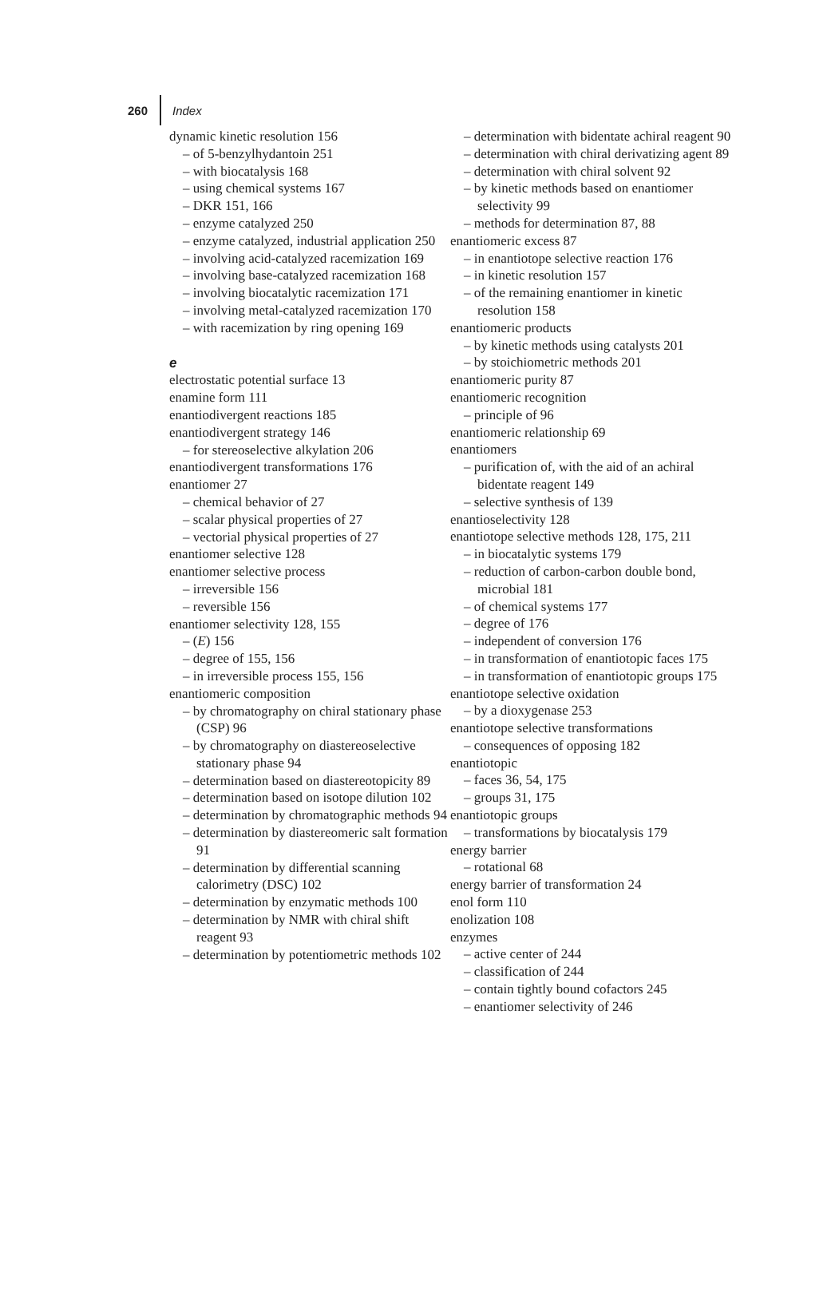260 Index
dynamic kinetic resolution 156
– of 5-benzylhydantoin 251
– with biocatalysis 168
– using chemical systems 167
– DKR 151, 166
– enzyme catalyzed 250
– enzyme catalyzed, industrial application 250
– involving acid-catalyzed racemization 169
– involving base-catalyzed racemization 168
– involving biocatalytic racemization 171
– involving metal-catalyzed racemization 170
– with racemization by ring opening 169
e
electrostatic potential surface 13
enamine form 111
enantiodivergent reactions 185
enantiodivergent strategy 146
– for stereoselective alkylation 206
enantiodivergent transformations 176
enantiomer 27
– chemical behavior of 27
– scalar physical properties of 27
– vectorial physical properties of 27
enantiomer selective 128
enantiomer selective process
– irreversible 156
– reversible 156
enantiomer selectivity 128, 155
– (E) 156
– degree of 155, 156
– in irreversible process 155, 156
enantiomeric composition
– by chromatography on chiral stationary phase (CSP) 96
– by chromatography on diastereoselective stationary phase 94
– determination based on diastereotopicity 89
– determination based on isotope dilution 102
– determination by chromatographic methods 94
– determination by diastereomeric salt formation 91
– determination by differential scanning calorimetry (DSC) 102
– determination by enzymatic methods 100
– determination by NMR with chiral shift reagent 93
– determination by potentiometric methods 102
– determination with bidentate achiral reagent 90
– determination with chiral derivatizing agent 89
– determination with chiral solvent 92
– by kinetic methods based on enantiomer selectivity 99
– methods for determination 87, 88
enantiomeric excess 87
– in enantiotope selective reaction 176
– in kinetic resolution 157
– of the remaining enantiomer in kinetic resolution 158
enantiomeric products
– by kinetic methods using catalysts 201
– by stoichiometric methods 201
enantiomeric purity 87
enantiomeric recognition
– principle of 96
enantiomeric relationship 69
enantiomers
– purification of, with the aid of an achiral bidentate reagent 149
– selective synthesis of 139
enantioselectivity 128
enantiotope selective methods 128, 175, 211
– in biocatalytic systems 179
– reduction of carbon-carbon double bond, microbial 181
– of chemical systems 177
– degree of 176
– independent of conversion 176
– in transformation of enantiotopic faces 175
– in transformation of enantiotopic groups 175
enantiotope selective oxidation
– by a dioxygenase 253
enantiotope selective transformations
– consequences of opposing 182
enantiotopic
– faces 36, 54, 175
– groups 31, 175
enantiotopic groups
– transformations by biocatalysis 179
energy barrier
– rotational 68
energy barrier of transformation 24
enol form 110
enolization 108
enzymes
– active center of 244
– classification of 244
– contain tightly bound cofactors 245
– enantiomer selectivity of 246